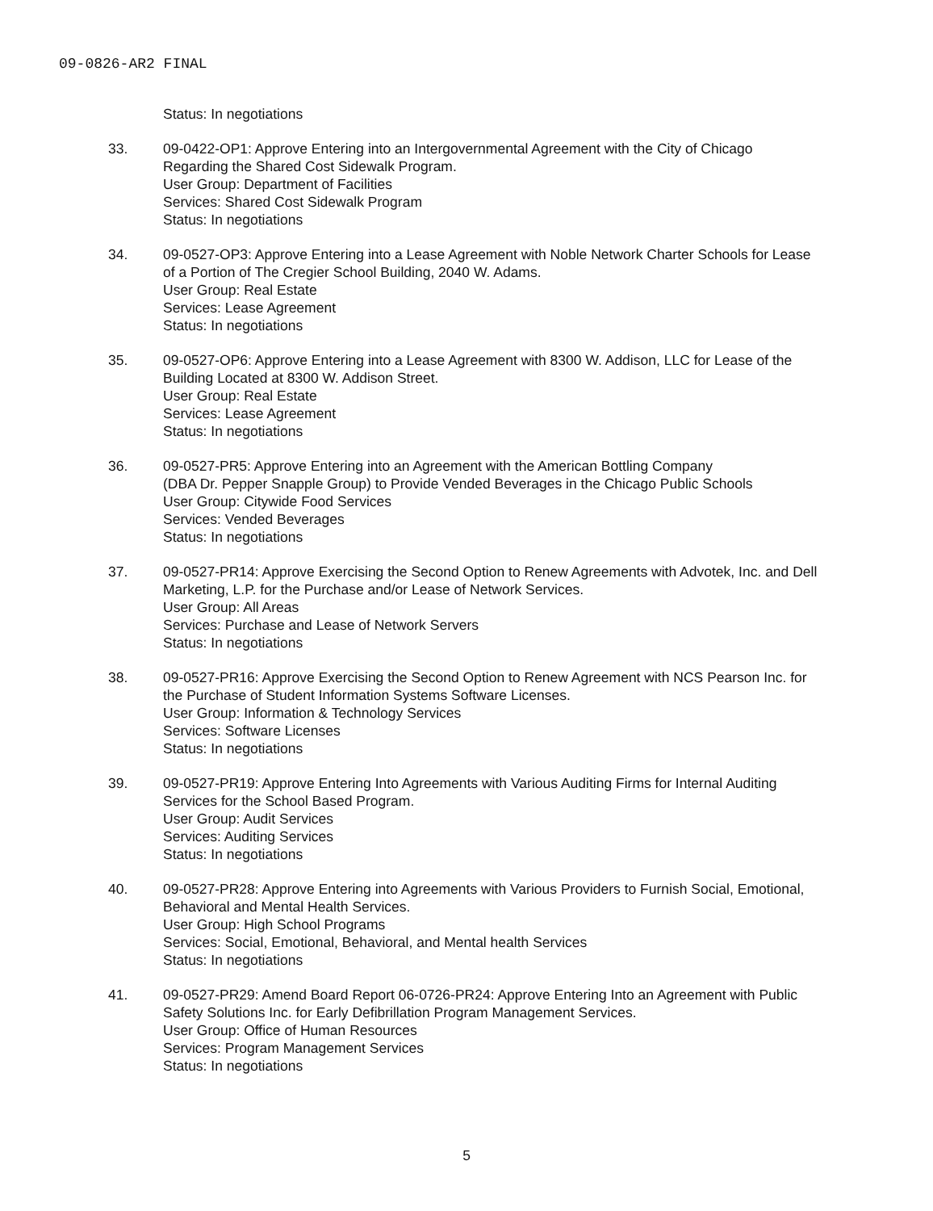09-0826-AR2 FINAL
Status: In negotiations
33. 09-0422-OP1: Approve Entering into an Intergovernmental Agreement with the City of Chicago Regarding the Shared Cost Sidewalk Program.
User Group: Department of Facilities
Services: Shared Cost Sidewalk Program
Status: In negotiations
34. 09-0527-OP3: Approve Entering into a Lease Agreement with Noble Network Charter Schools for Lease of a Portion of The Cregier School Building, 2040 W. Adams.
User Group: Real Estate
Services: Lease Agreement
Status: In negotiations
35. 09-0527-OP6: Approve Entering into a Lease Agreement with 8300 W. Addison, LLC for Lease of the Building Located at 8300 W. Addison Street.
User Group: Real Estate
Services: Lease Agreement
Status: In negotiations
36. 09-0527-PR5: Approve Entering into an Agreement with the American Bottling Company
(DBA Dr. Pepper Snapple Group) to Provide Vended Beverages in the Chicago Public Schools
User Group: Citywide Food Services
Services: Vended Beverages
Status: In negotiations
37. 09-0527-PR14: Approve Exercising the Second Option to Renew Agreements with Advotek, Inc. and Dell Marketing, L.P. for the Purchase and/or Lease of Network Services.
User Group: All Areas
Services: Purchase and Lease of Network Servers
Status: In negotiations
38. 09-0527-PR16: Approve Exercising the Second Option to Renew Agreement with NCS Pearson Inc. for the Purchase of Student Information Systems Software Licenses.
User Group: Information & Technology Services
Services: Software Licenses
Status: In negotiations
39. 09-0527-PR19: Approve Entering Into Agreements with Various Auditing Firms for Internal Auditing Services for the School Based Program.
User Group: Audit Services
Services: Auditing Services
Status: In negotiations
40. 09-0527-PR28: Approve Entering into Agreements with Various Providers to Furnish Social, Emotional, Behavioral and Mental Health Services.
User Group: High School Programs
Services: Social, Emotional, Behavioral, and Mental health Services
Status: In negotiations
41. 09-0527-PR29: Amend Board Report 06-0726-PR24: Approve Entering Into an Agreement with Public Safety Solutions Inc. for Early Defibrillation Program Management Services.
User Group: Office of Human Resources
Services: Program Management Services
Status: In negotiations
5